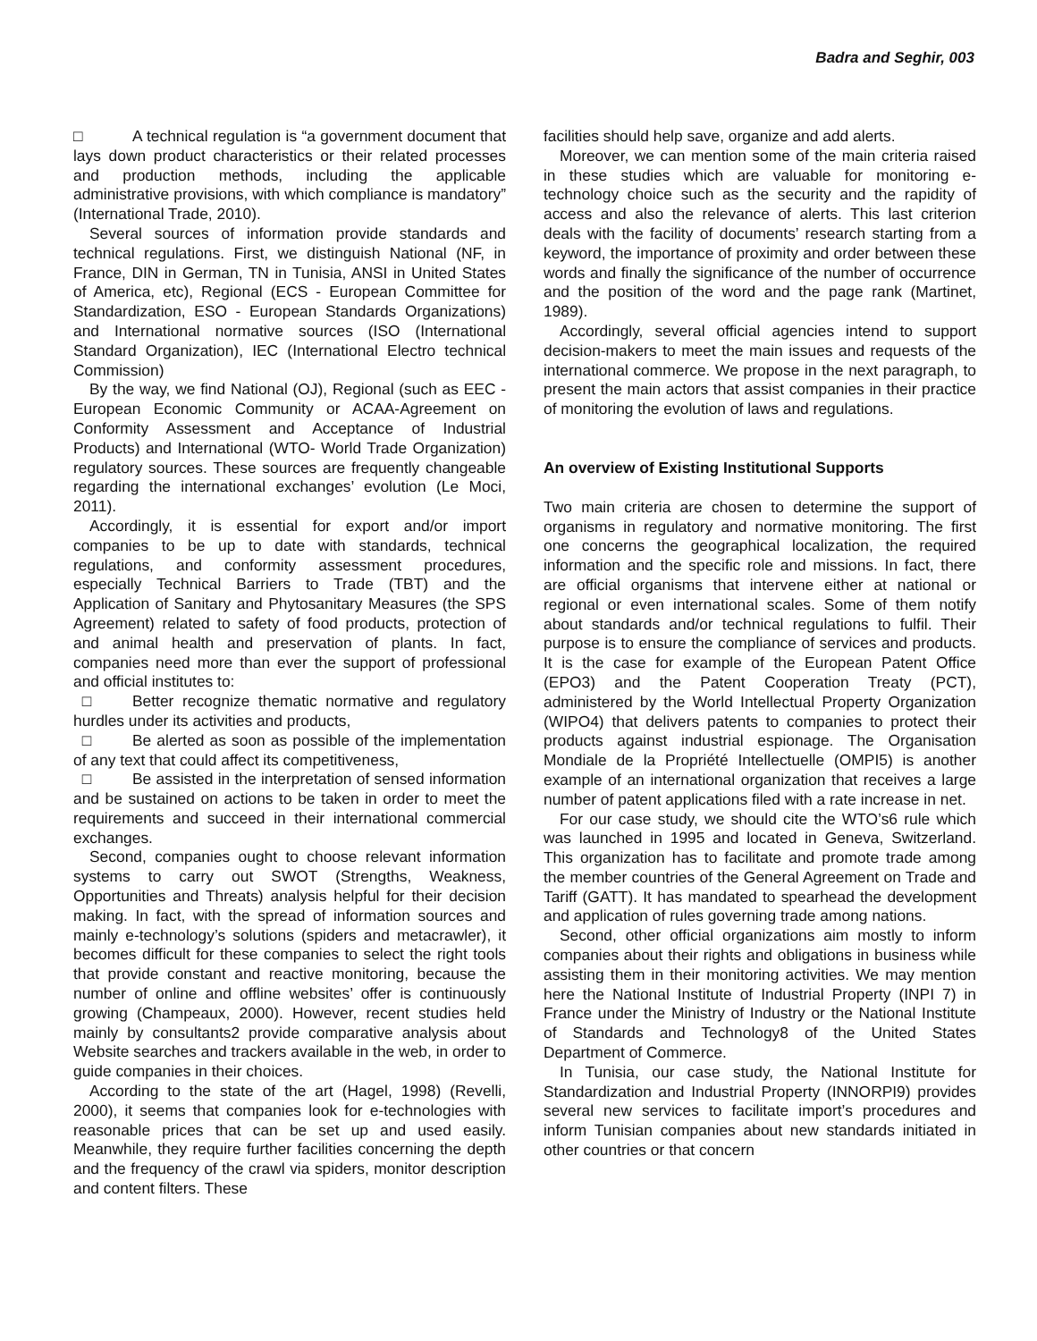Badra and Seghir, 003
□ A technical regulation is “a government document that lays down product characteristics or their related processes and production methods, including the applicable administrative provisions, with which compliance is mandatory” (International Trade, 2010).
Several sources of information provide standards and technical regulations. First, we distinguish National (NF, in France, DIN in German, TN in Tunisia, ANSI in United States of America, etc), Regional (ECS - European Committee for Standardization, ESO - European Standards Organizations) and International normative sources (ISO (International Standard Organization), IEC (International Electro technical Commission)
By the way, we find National (OJ), Regional (such as EEC - European Economic Community or ACAA-Agreement on Conformity Assessment and Acceptance of Industrial Products) and International (WTO- World Trade Organization) regulatory sources. These sources are frequently changeable regarding the international exchanges’ evolution (Le Moci, 2011).
Accordingly, it is essential for export and/or import companies to be up to date with standards, technical regulations, and conformity assessment procedures, especially Technical Barriers to Trade (TBT) and the Application of Sanitary and Phytosanitary Measures (the SPS Agreement) related to safety of food products, protection of and animal health and preservation of plants. In fact, companies need more than ever the support of professional and official institutes to:
□ Better recognize thematic normative and regulatory hurdles under its activities and products,
□ Be alerted as soon as possible of the implementation of any text that could affect its competitiveness,
□ Be assisted in the interpretation of sensed information and be sustained on actions to be taken in order to meet the requirements and succeed in their international commercial exchanges.
Second, companies ought to choose relevant information systems to carry out SWOT (Strengths, Weakness, Opportunities and Threats) analysis helpful for their decision making. In fact, with the spread of information sources and mainly e-technology’s solutions (spiders and metacrawler), it becomes difficult for these companies to select the right tools that provide constant and reactive monitoring, because the number of online and offline websites’ offer is continuously growing (Champeaux, 2000). However, recent studies held mainly by consultants2 provide comparative analysis about Website searches and trackers available in the web, in order to guide companies in their choices.
According to the state of the art (Hagel, 1998) (Revelli, 2000), it seems that companies look for e-technologies with reasonable prices that can be set up and used easily. Meanwhile, they require further facilities concerning the depth and the frequency of the crawl via spiders, monitor description and content filters. These
facilities should help save, organize and add alerts.
Moreover, we can mention some of the main criteria raised in these studies which are valuable for monitoring e-technology choice such as the security and the rapidity of access and also the relevance of alerts. This last criterion deals with the facility of documents’ research starting from a keyword, the importance of proximity and order between these words and finally the significance of the number of occurrence and the position of the word and the page rank (Martinet, 1989).
Accordingly, several official agencies intend to support decision-makers to meet the main issues and requests of the international commerce. We propose in the next paragraph, to present the main actors that assist companies in their practice of monitoring the evolution of laws and regulations.
An overview of Existing Institutional Supports
Two main criteria are chosen to determine the support of organisms in regulatory and normative monitoring. The first one concerns the geographical localization, the required information and the specific role and missions. In fact, there are official organisms that intervene either at national or regional or even international scales. Some of them notify about standards and/or technical regulations to fulfil. Their purpose is to ensure the compliance of services and products. It is the case for example of the European Patent Office (EPO3) and the Patent Cooperation Treaty (PCT), administered by the World Intellectual Property Organization (WIPO4) that delivers patents to companies to protect their products against industrial espionage. The Organisation Mondiale de la Propriété Intellectuelle (OMPI5) is another example of an international organization that receives a large number of patent applications filed with a rate increase in net.
For our case study, we should cite the WTO’s6 rule which was launched in 1995 and located in Geneva, Switzerland. This organization has to facilitate and promote trade among the member countries of the General Agreement on Trade and Tariff (GATT). It has mandated to spearhead the development and application of rules governing trade among nations.
Second, other official organizations aim mostly to inform companies about their rights and obligations in business while assisting them in their monitoring activities. We may mention here the National Institute of Industrial Property (INPI 7) in France under the Ministry of Industry or the National Institute of Standards and Technology8 of the United States Department of Commerce.
In Tunisia, our case study, the National Institute for Standardization and Industrial Property (INNORPI9) provides several new services to facilitate import’s procedures and inform Tunisian companies about new standards initiated in other countries or that concern